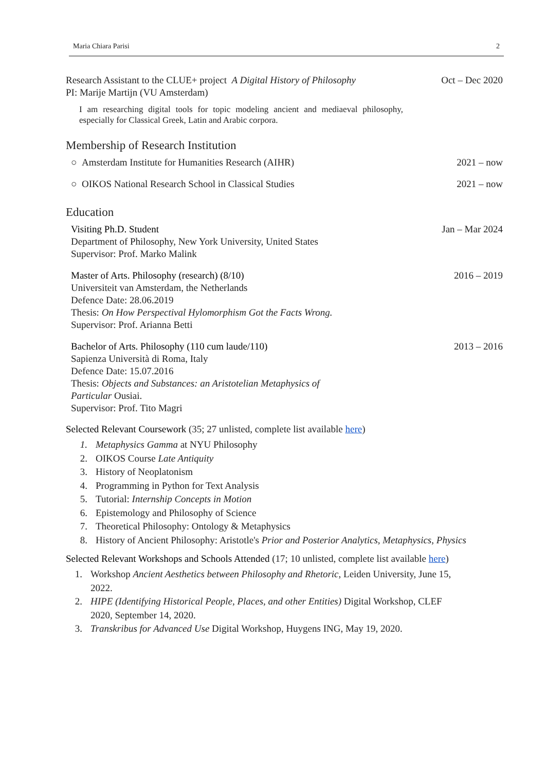Maria Chiara Parisi 2
Research Assistant to the CLUE+ project A Digital History of Philosophy Oct – Dec 2020
PI: Marije Martijn (VU Amsterdam)
I am researching digital tools for topic modeling ancient and mediaeval philosophy, especially for Classical Greek, Latin and Arabic corpora.
Membership of Research Institution
○ Amsterdam Institute for Humanities Research (AIHR) 2021 – now
○ OIKOS National Research School in Classical Studies 2021 – now
Education
Visiting Ph.D. Student Jan – Mar 2024
Department of Philosophy, New York University, United States
Supervisor: Prof. Marko Malink
Master of Arts. Philosophy (research) (8/10) 2016 – 2019
Universiteit van Amsterdam, the Netherlands
Defence Date: 28.06.2019
Thesis: On How Perspectival Hylomorphism Got the Facts Wrong.
Supervisor: Prof. Arianna Betti
Bachelor of Arts. Philosophy (110 cum laude/110) 2013 – 2016
Sapienza Università di Roma, Italy
Defence Date: 15.07.2016
Thesis: Objects and Substances: an Aristotelian Metaphysics of
Particular Ousiai.
Supervisor: Prof. Tito Magri
Selected Relevant Coursework (35; 27 unlisted, complete list available here)
1. Metaphysics Gamma at NYU Philosophy
2. OIKOS Course Late Antiquity
3. History of Neoplatonism
4. Programming in Python for Text Analysis
5. Tutorial: Internship Concepts in Motion
6. Epistemology and Philosophy of Science
7. Theoretical Philosophy: Ontology & Metaphysics
8. History of Ancient Philosophy: Aristotle's Prior and Posterior Analytics, Metaphysics, Physics
Selected Relevant Workshops and Schools Attended (17; 10 unlisted, complete list available here)
1. Workshop Ancient Aesthetics between Philosophy and Rhetoric, Leiden University, June 15, 2022.
2. HIPE (Identifying Historical People, Places, and other Entities) Digital Workshop, CLEF 2020, September 14, 2020.
3. Transkribus for Advanced Use Digital Workshop, Huygens ING, May 19, 2020.